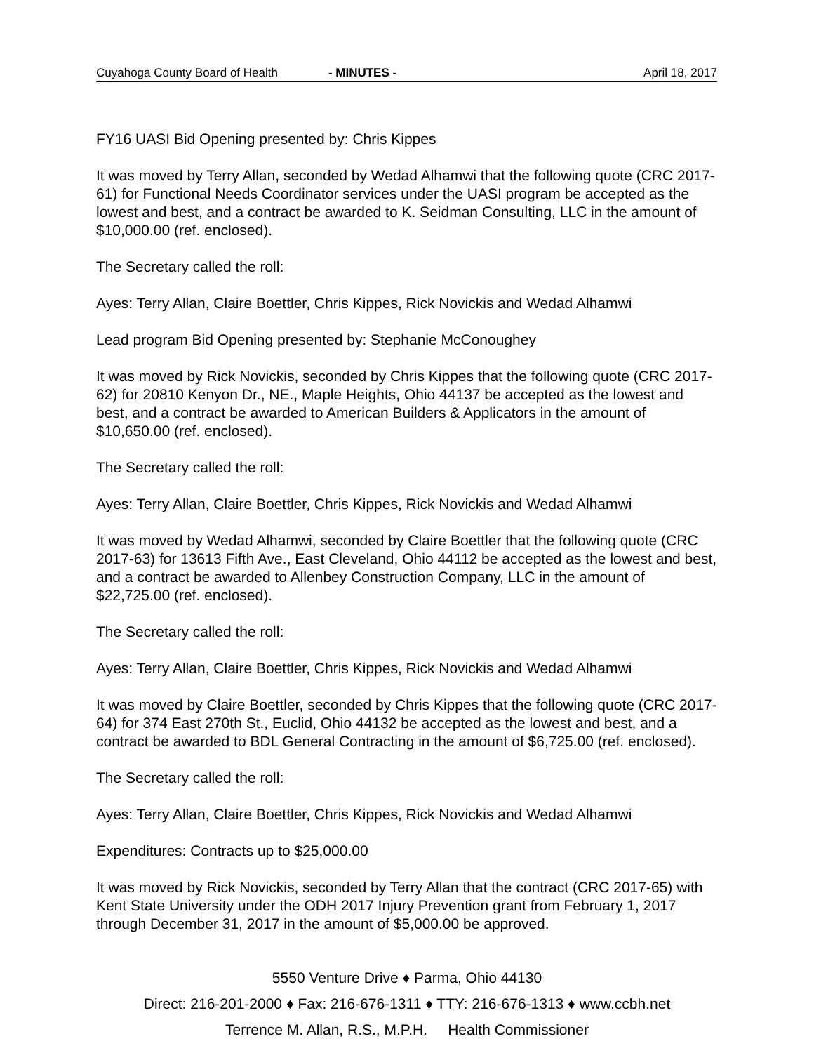Cuyahoga County Board of Health - MINUTES - April 18, 2017
FY16 UASI Bid Opening presented by: Chris Kippes
It was moved by Terry Allan, seconded by Wedad Alhamwi that the following quote (CRC 2017-61) for Functional Needs Coordinator services under the UASI program be accepted as the lowest and best, and a contract be awarded to K. Seidman Consulting, LLC in the amount of $10,000.00 (ref. enclosed).
The Secretary called the roll:
Ayes: Terry Allan, Claire Boettler, Chris Kippes, Rick Novickis and Wedad Alhamwi
Lead program Bid Opening presented by: Stephanie McConoughey
It was moved by Rick Novickis, seconded by Chris Kippes that the following quote (CRC 2017-62) for 20810 Kenyon Dr., NE., Maple Heights, Ohio 44137 be accepted as the lowest and best, and a contract be awarded to American Builders & Applicators in the amount of $10,650.00 (ref. enclosed).
The Secretary called the roll:
Ayes: Terry Allan, Claire Boettler, Chris Kippes, Rick Novickis and Wedad Alhamwi
It was moved by Wedad Alhamwi, seconded by Claire Boettler that the following quote (CRC 2017-63) for 13613 Fifth Ave., East Cleveland, Ohio 44112 be accepted as the lowest and best, and a contract be awarded to Allenbey Construction Company, LLC in the amount of $22,725.00 (ref. enclosed).
The Secretary called the roll:
Ayes: Terry Allan, Claire Boettler, Chris Kippes, Rick Novickis and Wedad Alhamwi
It was moved by Claire Boettler, seconded by Chris Kippes that the following quote (CRC 2017-64) for 374 East 270th St., Euclid, Ohio 44132 be accepted as the lowest and best, and a contract be awarded to BDL General Contracting in the amount of $6,725.00 (ref. enclosed).
The Secretary called the roll:
Ayes: Terry Allan, Claire Boettler, Chris Kippes, Rick Novickis and Wedad Alhamwi
Expenditures: Contracts up to $25,000.00
It was moved by Rick Novickis, seconded by Terry Allan that the contract (CRC 2017-65) with Kent State University under the ODH 2017 Injury Prevention grant from February 1, 2017 through December 31, 2017 in the amount of $5,000.00 be approved.
5550 Venture Drive ♦ Parma, Ohio 44130
Direct: 216-201-2000 ♦ Fax: 216-676-1311 ♦ TTY: 216-676-1313 ♦ www.ccbh.net
Terrence M. Allan, R.S., M.P.H. Health Commissioner